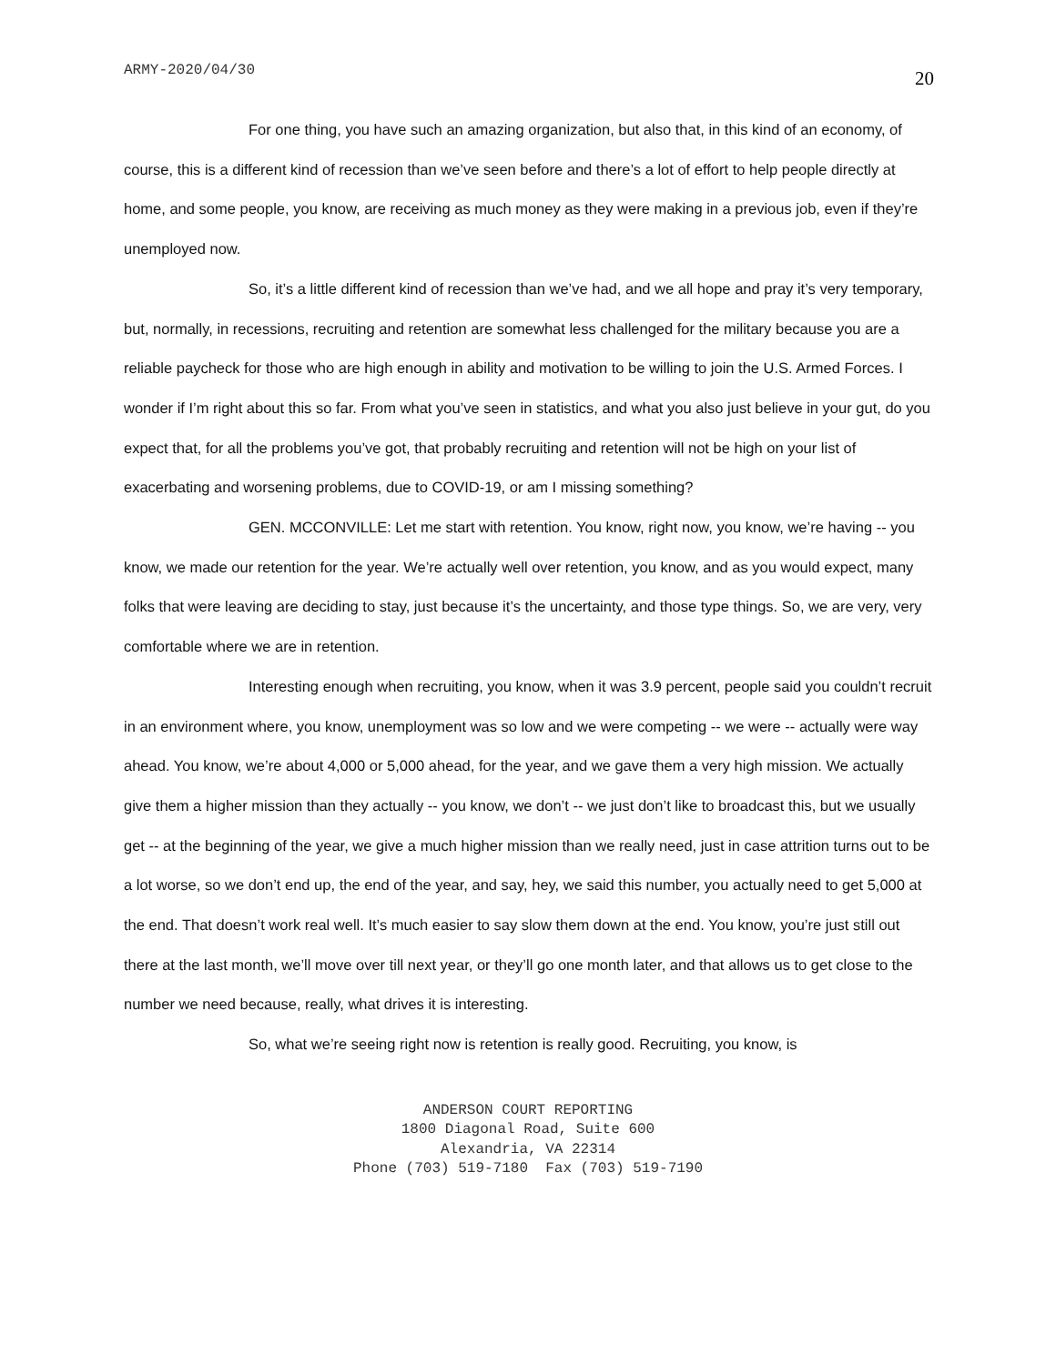ARMY-2020/04/30 20
For one thing, you have such an amazing organization, but also that, in this kind of an economy, of course, this is a different kind of recession than we’ve seen before and there’s a lot of effort to help people directly at home, and some people, you know, are receiving as much money as they were making in a previous job, even if they’re unemployed now.
So, it’s a little different kind of recession than we’ve had, and we all hope and pray it’s very temporary, but, normally, in recessions, recruiting and retention are somewhat less challenged for the military because you are a reliable paycheck for those who are high enough in ability and motivation to be willing to join the U.S. Armed Forces. I wonder if I’m right about this so far. From what you’ve seen in statistics, and what you also just believe in your gut, do you expect that, for all the problems you’ve got, that probably recruiting and retention will not be high on your list of exacerbating and worsening problems, due to COVID-19, or am I missing something?
GEN. MCCONVILLE: Let me start with retention. You know, right now, you know, we’re having -- you know, we made our retention for the year. We’re actually well over retention, you know, and as you would expect, many folks that were leaving are deciding to stay, just because it’s the uncertainty, and those type things. So, we are very, very comfortable where we are in retention.
Interesting enough when recruiting, you know, when it was 3.9 percent, people said you couldn’t recruit in an environment where, you know, unemployment was so low and we were competing -- we were -- actually were way ahead. You know, we’re about 4,000 or 5,000 ahead, for the year, and we gave them a very high mission. We actually give them a higher mission than they actually -- you know, we don’t -- we just don’t like to broadcast this, but we usually get -- at the beginning of the year, we give a much higher mission than we really need, just in case attrition turns out to be a lot worse, so we don’t end up, the end of the year, and say, hey, we said this number, you actually need to get 5,000 at the end. That doesn’t work real well. It’s much easier to say slow them down at the end. You know, you’re just still out there at the last month, we’ll move over till next year, or they’ll go one month later, and that allows us to get close to the number we need because, really, what drives it is interesting.
So, what we’re seeing right now is retention is really good. Recruiting, you know, is
ANDERSON COURT REPORTING
1800 Diagonal Road, Suite 600
Alexandria, VA 22314
Phone (703) 519-7180 Fax (703) 519-7190